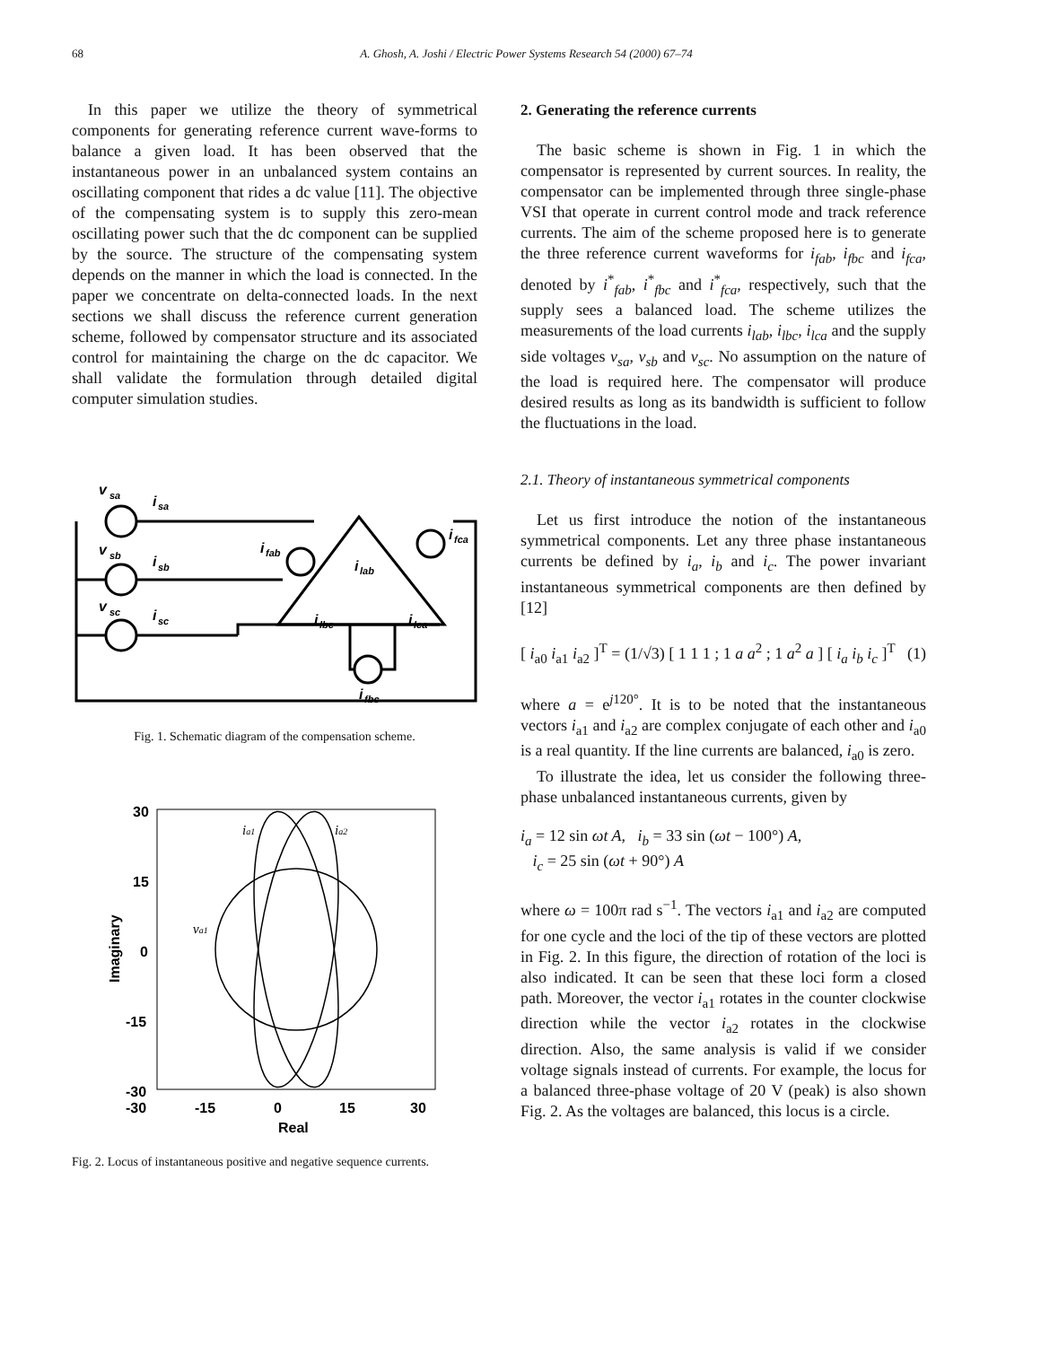68 A. Ghosh, A. Joshi / Electric Power Systems Research 54 (2000) 67–74
In this paper we utilize the theory of symmetrical components for generating reference current wave-forms to balance a given load. It has been observed that the instantaneous power in an unbalanced system contains an oscillating component that rides a dc value [11]. The objective of the compensating system is to supply this zero-mean oscillating power such that the dc component can be supplied by the source. The structure of the compensating system depends on the manner in which the load is connected. In the paper we concentrate on delta-connected loads. In the next sections we shall discuss the reference current generation scheme, followed by compensator structure and its associated control for maintaining the charge on the dc capacitor. We shall validate the formulation through detailed digital computer simulation studies.
v
sa
i
sa
v
sb
i
sb
v
sc
i
sc
i
fab
i
lab
i
fca
i
lbc
i
lca
i
fbc
Fig. 1. Schematic diagram of the compensation scheme.
30
15
0
-15
-30
-30
-15
0
15
30
Real
Imaginary
ia1
ia2
va1
Fig. 2. Locus of instantaneous positive and negative sequence currents.
2. Generating the reference currents
The basic scheme is shown in Fig. 1 in which the compensator is represented by current sources. In reality, the compensator can be implemented through three single-phase VSI that operate in current control mode and track reference currents. The aim of the scheme proposed here is to generate the three reference current waveforms for i<sub>fab</sub>, i<sub>fbc</sub> and i<sub>fca</sub>, denoted by i<sup>*</sup><sub>fab</sub>, i<sup>*</sup><sub>fbc</sub> and i<sup>*</sup><sub>fca</sub>, respectively, such that the supply sees a balanced load. The scheme utilizes the measurements of the load currents i<sub>lab</sub>, i<sub>lbc</sub>, i<sub>lca</sub> and the supply side voltages v<sub>sa</sub>, v<sub>sb</sub> and v<sub>sc</sub>. No assumption on the nature of the load is required here. The compensator will produce desired results as long as its bandwidth is sufficient to follow the fluctuations in the load.
2.1. Theory of instantaneous symmetrical components
Let us first introduce the notion of the instantaneous symmetrical components. Let any three phase instantaneous currents be defined by i<sub>a</sub>, i<sub>b</sub> and i<sub>c</sub>. The power invariant instantaneous symmetrical components are then defined by [12]
[ i<sub>a0</sub> i<sub>a1</sub> i<sub>a2</sub> ]<sup>T</sup> = (1/√3) [ 1 1 1 ; 1 a a<sup>2</sup> ; 1 a<sup>2</sup> a ] [ i<sub>a</sub> i<sub>b</sub> i<sub>c</sub> ]<sup>T</sup> (1)
where a = e<sup>j120°</sup>. It is to be noted that the instantaneous vectors i<sub>a1</sub> and i<sub>a2</sub> are complex conjugate of each other and i<sub>a0</sub> is a real quantity. If the line currents are balanced, i<sub>a0</sub> is zero.
To illustrate the idea, let us consider the following three-phase unbalanced instantaneous currents, given by
i<sub>a</sub> = 12 sin ωt A, i<sub>b</sub> = 33 sin (ωt − 100°) A,
i<sub>c</sub> = 25 sin (ωt + 90°) A
where ω = 100π rad s<sup>−1</sup>. The vectors i<sub>a1</sub> and i<sub>a2</sub> are computed for one cycle and the loci of the tip of these vectors are plotted in Fig. 2. In this figure, the direction of rotation of the loci is also indicated. It can be seen that these loci form a closed path. Moreover, the vector i<sub>a1</sub> rotates in the counter clockwise direction while the vector i<sub>a2</sub> rotates in the clockwise direction. Also, the same analysis is valid if we consider voltage signals instead of currents. For example, the locus for a balanced three-phase voltage of 20 V (peak) is also shown Fig. 2. As the voltages are balanced, this locus is a circle.